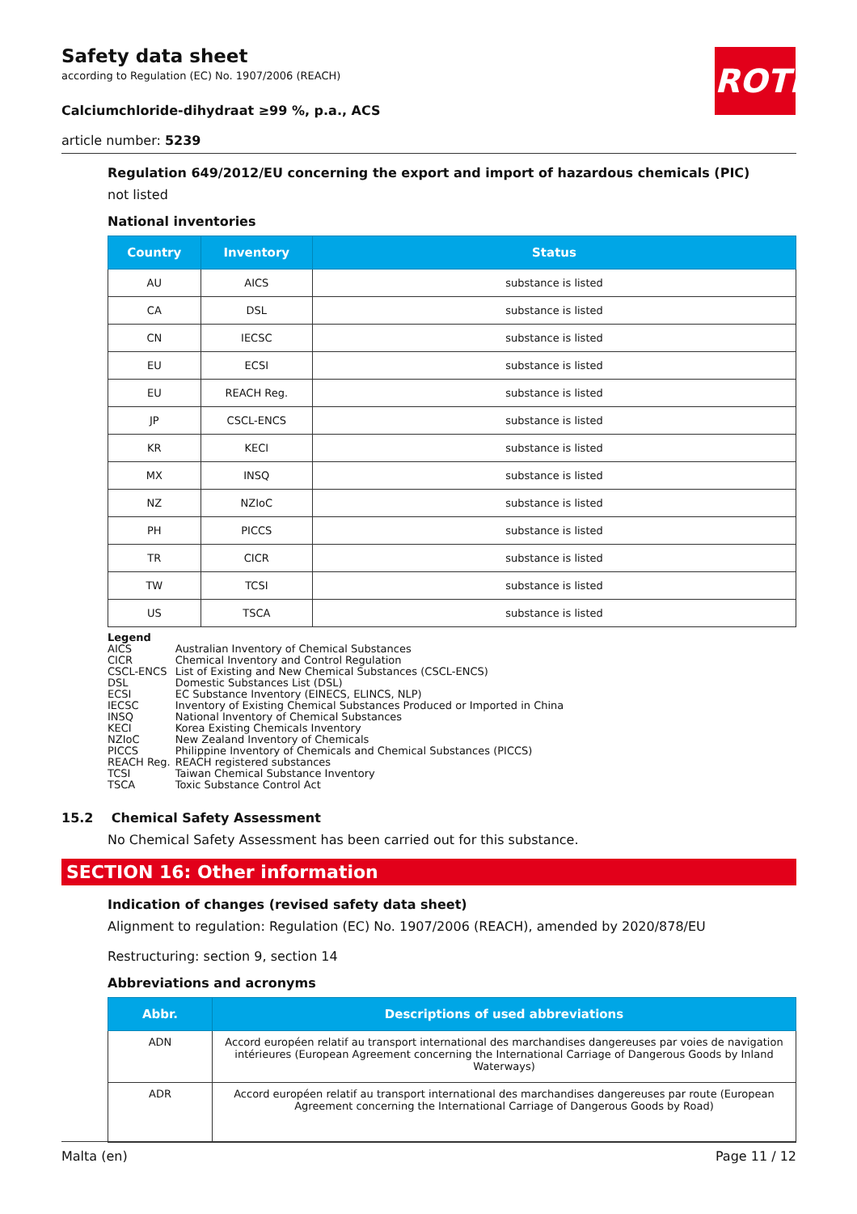ROTH
Safety data sheet
according to Regulation (EC) No. 1907/2006 (REACH)
Calciumchloride-dihydraat ≥99 %, p.a., ACS
article number: 5239
Regulation 649/2012/EU concerning the export and import of hazardous chemicals (PIC)
not listed
National inventories
| Country | Inventory | Status |
| --- | --- | --- |
| AU | AICS | substance is listed |
| CA | DSL | substance is listed |
| CN | IECSC | substance is listed |
| EU | ECSI | substance is listed |
| EU | REACH Reg. | substance is listed |
| JP | CSCL-ENCS | substance is listed |
| KR | KECI | substance is listed |
| MX | INSQ | substance is listed |
| NZ | NZIoC | substance is listed |
| PH | PICCS | substance is listed |
| TR | CICR | substance is listed |
| TW | TCSI | substance is listed |
| US | TSCA | substance is listed |
Legend
| AICS | Australian Inventory of Chemical Substances |
| CICR | Chemical Inventory and Control Regulation |
| CSCL-ENCS | List of Existing and New Chemical Substances (CSCL-ENCS) |
| DSL | Domestic Substances List (DSL) |
| ECSI | EC Substance Inventory (EINECS, ELINCS, NLP) |
| IECSC | Inventory of Existing Chemical Substances Produced or Imported in China |
| INSQ | National Inventory of Chemical Substances |
| KECI | Korea Existing Chemicals Inventory |
| NZIoC | New Zealand Inventory of Chemicals |
| PICCS | Philippine Inventory of Chemicals and Chemical Substances (PICCS) |
| REACH Reg. | REACH registered substances |
| TCSI | Taiwan Chemical Substance Inventory |
| TSCA | Toxic Substance Control Act |
15.2 Chemical Safety Assessment
No Chemical Safety Assessment has been carried out for this substance.
SECTION 16: Other information
Indication of changes (revised safety data sheet)
Alignment to regulation: Regulation (EC) No. 1907/2006 (REACH), amended by 2020/878/EU
Restructuring: section 9, section 14
Abbreviations and acronyms
| Abbr. | Descriptions of used abbreviations |
| --- | --- |
| ADN | Accord européen relatif au transport international des marchandises dangereuses par voies de navigation intérieures (European Agreement concerning the International Carriage of Dangerous Goods by Inland Waterways) |
| ADR | Accord européen relatif au transport international des marchandises dangereuses par route (European Agreement concerning the International Carriage of Dangerous Goods by Road) |
Malta (en) Page 11 / 12